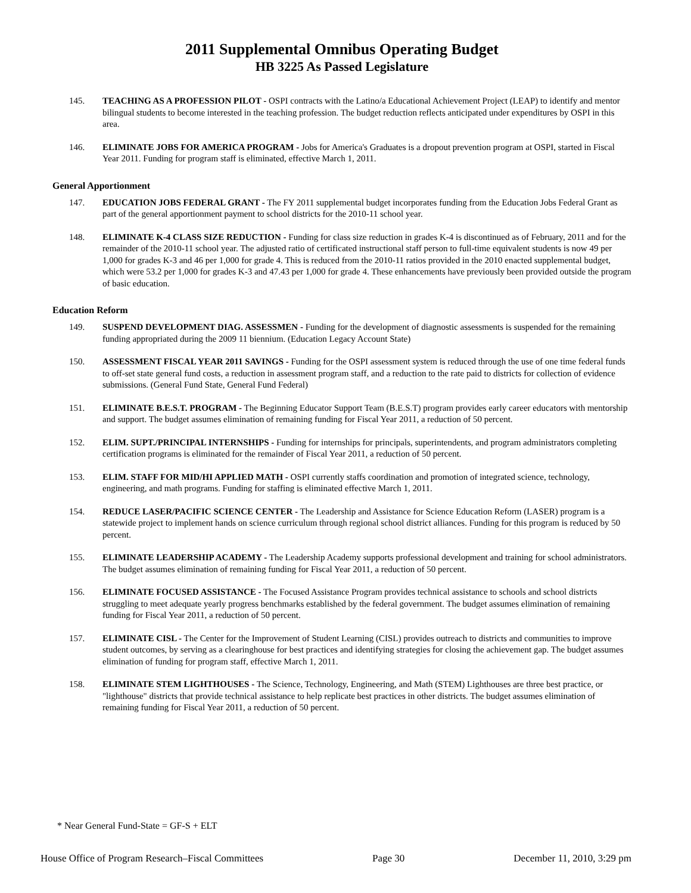2011 Supplemental Omnibus Operating Budget
HB 3225 As Passed Legislature
145. TEACHING AS A PROFESSION PILOT - OSPI contracts with the Latino/a Educational Achievement Project (LEAP) to identify and mentor bilingual students to become interested in the teaching profession. The budget reduction reflects anticipated under expenditures by OSPI in this area.
146. ELIMINATE JOBS FOR AMERICA PROGRAM - Jobs for America's Graduates is a dropout prevention program at OSPI, started in Fiscal Year 2011. Funding for program staff is eliminated, effective March 1, 2011.
General Apportionment
147. EDUCATION JOBS FEDERAL GRANT - The FY 2011 supplemental budget incorporates funding from the Education Jobs Federal Grant as part of the general apportionment payment to school districts for the 2010-11 school year.
148. ELIMINATE K-4 CLASS SIZE REDUCTION - Funding for class size reduction in grades K-4 is discontinued as of February, 2011 and for the remainder of the 2010-11 school year. The adjusted ratio of certificated instructional staff person to full-time equivalent students is now 49 per 1,000 for grades K-3 and 46 per 1,000 for grade 4. This is reduced from the 2010-11 ratios provided in the 2010 enacted supplemental budget, which were 53.2 per 1,000 for grades K-3 and 47.43 per 1,000 for grade 4. These enhancements have previously been provided outside the program of basic education.
Education Reform
149. SUSPEND DEVELOPMENT DIAG. ASSESSMEN - Funding for the development of diagnostic assessments is suspended for the remaining funding appropriated during the 2009 11 biennium. (Education Legacy Account State)
150. ASSESSMENT FISCAL YEAR 2011 SAVINGS - Funding for the OSPI assessment system is reduced through the use of one time federal funds to off-set state general fund costs, a reduction in assessment program staff, and a reduction to the rate paid to districts for collection of evidence submissions. (General Fund State, General Fund Federal)
151. ELIMINATE B.E.S.T. PROGRAM - The Beginning Educator Support Team (B.E.S.T) program provides early career educators with mentorship and support. The budget assumes elimination of remaining funding for Fiscal Year 2011, a reduction of 50 percent.
152. ELIM. SUPT./PRINCIPAL INTERNSHIPS - Funding for internships for principals, superintendents, and program administrators completing certification programs is eliminated for the remainder of Fiscal Year 2011, a reduction of 50 percent.
153. ELIM. STAFF FOR MID/HI APPLIED MATH - OSPI currently staffs coordination and promotion of integrated science, technology, engineering, and math programs. Funding for staffing is eliminated effective March 1, 2011.
154. REDUCE LASER/PACIFIC SCIENCE CENTER - The Leadership and Assistance for Science Education Reform (LASER) program is a statewide project to implement hands on science curriculum through regional school district alliances. Funding for this program is reduced by 50 percent.
155. ELIMINATE LEADERSHIP ACADEMY - The Leadership Academy supports professional development and training for school administrators. The budget assumes elimination of remaining funding for Fiscal Year 2011, a reduction of 50 percent.
156. ELIMINATE FOCUSED ASSISTANCE - The Focused Assistance Program provides technical assistance to schools and school districts struggling to meet adequate yearly progress benchmarks established by the federal government. The budget assumes elimination of remaining funding for Fiscal Year 2011, a reduction of 50 percent.
157. ELIMINATE CISL - The Center for the Improvement of Student Learning (CISL) provides outreach to districts and communities to improve student outcomes, by serving as a clearinghouse for best practices and identifying strategies for closing the achievement gap. The budget assumes elimination of funding for program staff, effective March 1, 2011.
158. ELIMINATE STEM LIGHTHOUSES - The Science, Technology, Engineering, and Math (STEM) Lighthouses are three best practice, or "lighthouse" districts that provide technical assistance to help replicate best practices in other districts. The budget assumes elimination of remaining funding for Fiscal Year 2011, a reduction of 50 percent.
* Near General Fund-State = GF-S + ELT
House Office of Program Research–Fiscal Committees Page 30 December 11, 2010, 3:29 pm